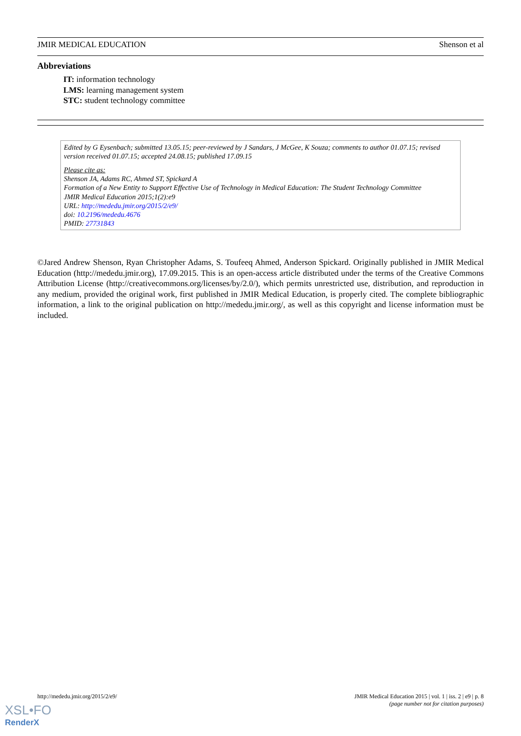JMIR MEDICAL EDUCATION Shenson et al
Abbreviations
IT: information technology
LMS: learning management system
STC: student technology committee
Edited by G Eysenbach; submitted 13.05.15; peer-reviewed by J Sandars, J McGee, K Souza; comments to author 01.07.15; revised version received 01.07.15; accepted 24.08.15; published 17.09.15
Please cite as:
Shenson JA, Adams RC, Ahmed ST, Spickard A
Formation of a New Entity to Support Effective Use of Technology in Medical Education: The Student Technology Committee
JMIR Medical Education 2015;1(2):e9
URL: http://mededu.jmir.org/2015/2/e9/
doi: 10.2196/mededu.4676
PMID: 27731843
©Jared Andrew Shenson, Ryan Christopher Adams, S. Toufeeq Ahmed, Anderson Spickard. Originally published in JMIR Medical Education (http://mededu.jmir.org), 17.09.2015. This is an open-access article distributed under the terms of the Creative Commons Attribution License (http://creativecommons.org/licenses/by/2.0/), which permits unrestricted use, distribution, and reproduction in any medium, provided the original work, first published in JMIR Medical Education, is properly cited. The complete bibliographic information, a link to the original publication on http://mededu.jmir.org/, as well as this copyright and license information must be included.
http://mededu.jmir.org/2015/2/e9/ JMIR Medical Education 2015 | vol. 1 | iss. 2 | e9 | p. 8
(page number not for citation purposes)
XSL•FO
RenderX